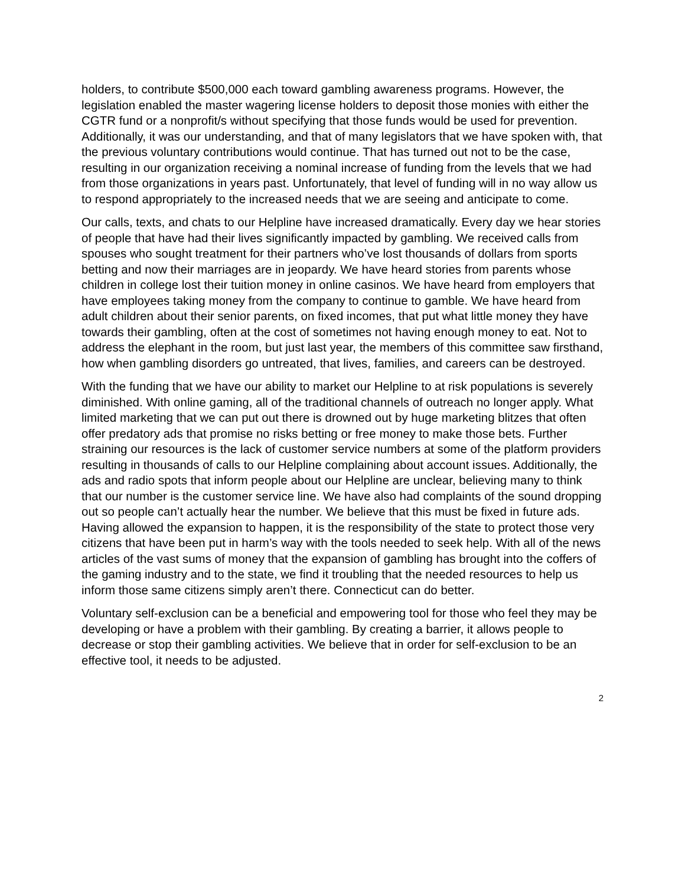holders, to contribute $500,000 each toward gambling awareness programs. However, the legislation enabled the master wagering license holders to deposit those monies with either the CGTR fund or a nonprofit/s without specifying that those funds would be used for prevention. Additionally, it was our understanding, and that of many legislators that we have spoken with, that the previous voluntary contributions would continue. That has turned out not to be the case, resulting in our organization receiving a nominal increase of funding from the levels that we had from those organizations in years past. Unfortunately, that level of funding will in no way allow us to respond appropriately to the increased needs that we are seeing and anticipate to come.
Our calls, texts, and chats to our Helpline have increased dramatically. Every day we hear stories of people that have had their lives significantly impacted by gambling. We received calls from spouses who sought treatment for their partners who’ve lost thousands of dollars from sports betting and now their marriages are in jeopardy. We have heard stories from parents whose children in college lost their tuition money in online casinos. We have heard from employers that have employees taking money from the company to continue to gamble. We have heard from adult children about their senior parents, on fixed incomes, that put what little money they have towards their gambling, often at the cost of sometimes not having enough money to eat. Not to address the elephant in the room, but just last year, the members of this committee saw firsthand, how when gambling disorders go untreated, that lives, families, and careers can be destroyed.
With the funding that we have our ability to market our Helpline to at risk populations is severely diminished. With online gaming, all of the traditional channels of outreach no longer apply. What limited marketing that we can put out there is drowned out by huge marketing blitzes that often offer predatory ads that promise no risks betting or free money to make those bets. Further straining our resources is the lack of customer service numbers at some of the platform providers resulting in thousands of calls to our Helpline complaining about account issues. Additionally, the ads and radio spots that inform people about our Helpline are unclear, believing many to think that our number is the customer service line. We have also had complaints of the sound dropping out so people can’t actually hear the number. We believe that this must be fixed in future ads. Having allowed the expansion to happen, it is the responsibility of the state to protect those very citizens that have been put in harm’s way with the tools needed to seek help. With all of the news articles of the vast sums of money that the expansion of gambling has brought into the coffers of the gaming industry and to the state, we find it troubling that the needed resources to help us inform those same citizens simply aren’t there. Connecticut can do better.
Voluntary self-exclusion can be a beneficial and empowering tool for those who feel they may be developing or have a problem with their gambling. By creating a barrier, it allows people to decrease or stop their gambling activities. We believe that in order for self-exclusion to be an effective tool, it needs to be adjusted.
2